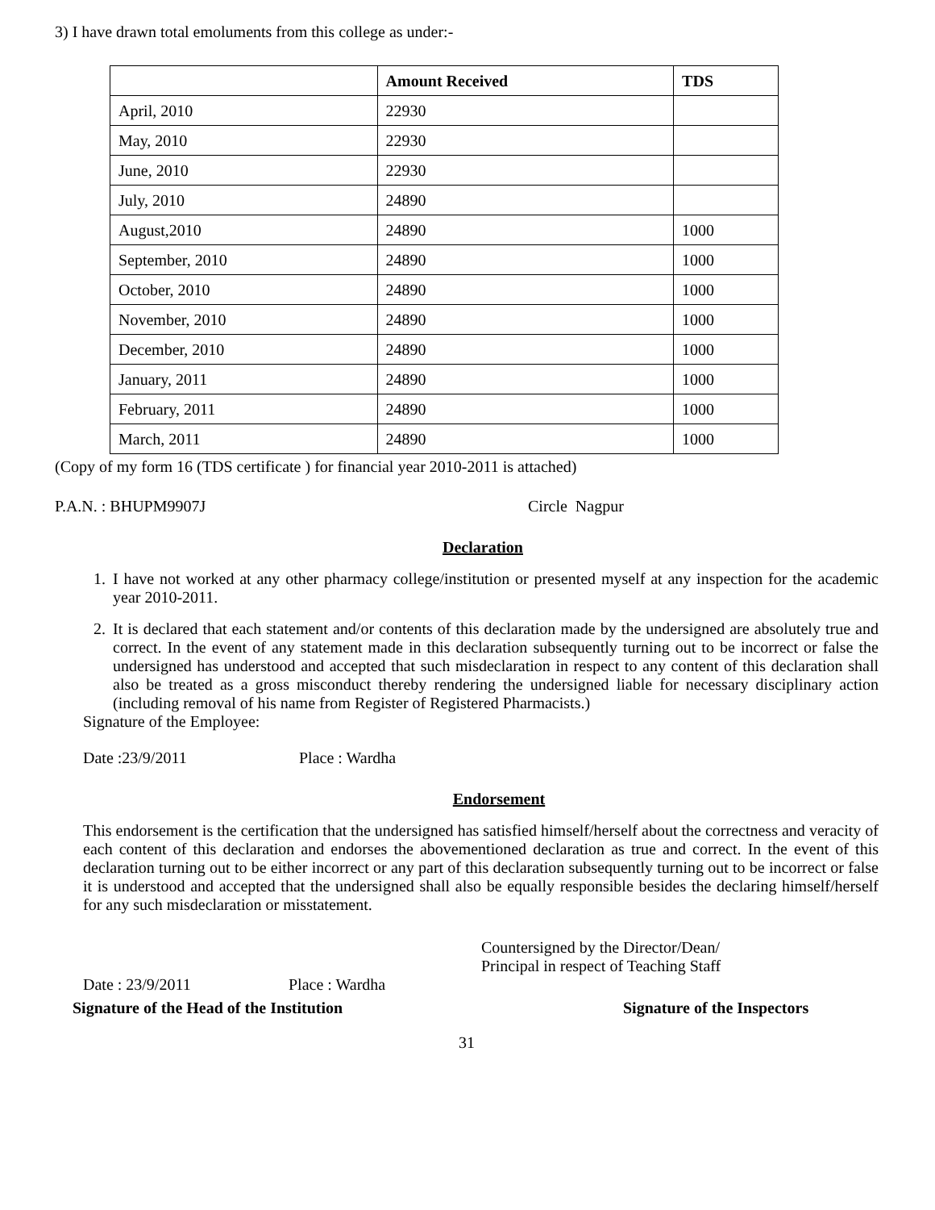3) I have drawn total emoluments from this college as under:-
| | Amount Received | TDS |
| --- | --- | --- |
| April, 2010 | 22930 | |
| May, 2010 | 22930 | |
| June, 2010 | 22930 | |
| July, 2010 | 24890 | |
| August,2010 | 24890 | 1000 |
| September, 2010 | 24890 | 1000 |
| October, 2010 | 24890 | 1000 |
| November, 2010 | 24890 | 1000 |
| December, 2010 | 24890 | 1000 |
| January, 2011 | 24890 | 1000 |
| February, 2011 | 24890 | 1000 |
| March, 2011 | 24890 | 1000 |
(Copy of my form 16 (TDS certificate ) for financial year 2010-2011 is attached)
P.A.N. : BHUPM9907J Circle Nagpur
Declaration
1. I have not worked at any other pharmacy college/institution or presented myself at any inspection for the academic year 2010-2011.
2. It is declared that each statement and/or contents of this declaration made by the undersigned are absolutely true and correct. In the event of any statement made in this declaration subsequently turning out to be incorrect or false the undersigned has understood and accepted that such misdeclaration in respect to any content of this declaration shall also be treated as a gross misconduct thereby rendering the undersigned liable for necessary disciplinary action (including removal of his name from Register of Registered Pharmacists.)
Signature of the Employee:
Date :23/9/2011 Place : Wardha
Endorsement
This endorsement is the certification that the undersigned has satisfied himself/herself about the correctness and veracity of each content of this declaration and endorses the abovementioned declaration as true and correct. In the event of this declaration turning out to be either incorrect or any part of this declaration subsequently turning out to be incorrect or false it is understood and accepted that the undersigned shall also be equally responsible besides the declaring himself/herself for any such misdeclaration or misstatement.
Countersigned by the Director/Dean/
Principal in respect of Teaching Staff
Date : 23/9/2011 Place : Wardha
Signature of the Head of the Institution Signature of the Inspectors
31